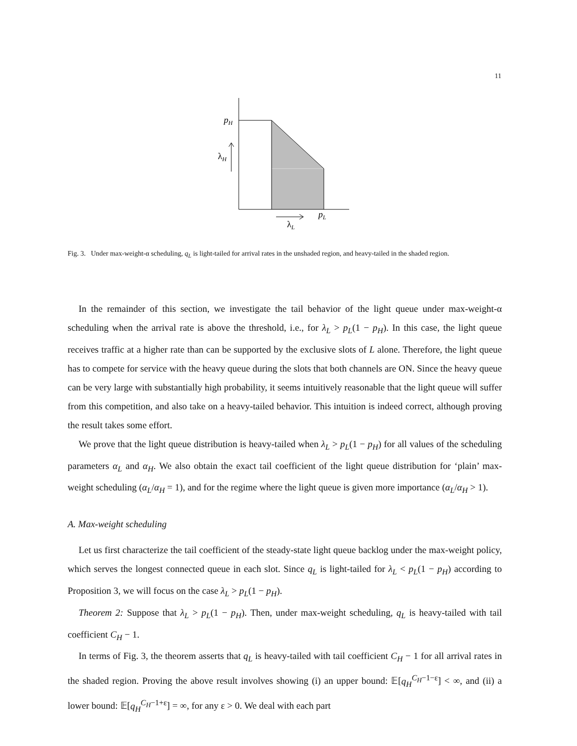11
pH
λH
pL
λL
Fig. 3. Under max-weight-α scheduling, q<sub>L</sub> is light-tailed for arrival rates in the unshaded region, and heavy-tailed in the shaded region.
In the remainder of this section, we investigate the tail behavior of the light queue under max-weight-α scheduling when the arrival rate is above the threshold, i.e., for λ<sub>L</sub> > p<sub>L</sub>(1 − p<sub>H</sub>). In this case, the light queue receives traffic at a higher rate than can be supported by the exclusive slots of L alone. Therefore, the light queue has to compete for service with the heavy queue during the slots that both channels are ON. Since the heavy queue can be very large with substantially high probability, it seems intuitively reasonable that the light queue will suffer from this competition, and also take on a heavy-tailed behavior. This intuition is indeed correct, although proving the result takes some effort.
We prove that the light queue distribution is heavy-tailed when λ<sub>L</sub> > p<sub>L</sub>(1 − p<sub>H</sub>) for all values of the scheduling parameters α<sub>L</sub> and α<sub>H</sub>. We also obtain the exact tail coefficient of the light queue distribution for ‘plain’ max-weight scheduling (α<sub>L</sub>/α<sub>H</sub> = 1), and for the regime where the light queue is given more importance (α<sub>L</sub>/α<sub>H</sub> > 1).
A. Max-weight scheduling
Let us first characterize the tail coefficient of the steady-state light queue backlog under the max-weight policy, which serves the longest connected queue in each slot. Since q<sub>L</sub> is light-tailed for λ<sub>L</sub> < p<sub>L</sub>(1 − p<sub>H</sub>) according to Proposition 3, we will focus on the case λ<sub>L</sub> > p<sub>L</sub>(1 − p<sub>H</sub>).
Theorem 2: Suppose that λ<sub>L</sub> > p<sub>L</sub>(1 − p<sub>H</sub>). Then, under max-weight scheduling, q<sub>L</sub> is heavy-tailed with tail coefficient C<sub>H</sub> − 1.
In terms of Fig. 3, the theorem asserts that q<sub>L</sub> is heavy-tailed with tail coefficient C<sub>H</sub> − 1 for all arrival rates in the shaded region. Proving the above result involves showing (i) an upper bound: 𝔼[q<sub>H</sub><sup>C<sub>H</sub>−1−ε</sup>] < ∞, and (ii) a lower bound: 𝔼[q<sub>H</sub><sup>C<sub>H</sub>−1+ε</sup>] = ∞, for any ε > 0. We deal with each part